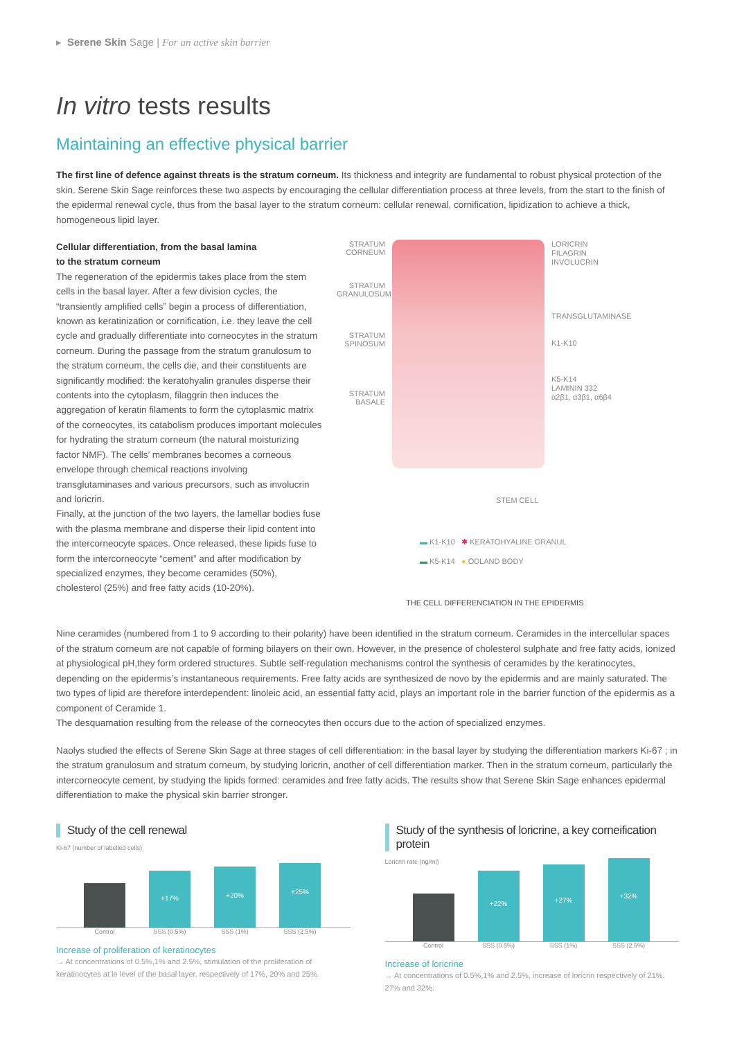▸ Serene Skin Sage | For an active skin barrier
In vitro tests results
Maintaining an effective physical barrier
The first line of defence against threats is the stratum corneum. Its thickness and integrity are fundamental to robust physical protection of the skin. Serene Skin Sage reinforces these two aspects by encouraging the cellular differentiation process at three levels, from the start to the finish of the epidermal renewal cycle, thus from the basal layer to the stratum corneum: cellular renewal, cornification, lipidization to achieve a thick, homogeneous lipid layer.
Cellular differentiation, from the basal lamina
to the stratum corneum
The regeneration of the epidermis takes place from the stem cells in the basal layer. After a few division cycles, the “transiently amplified cells” begin a process of differentiation, known as keratinization or cornification, i.e. they leave the cell cycle and gradually differentiate into corneocytes in the stratum corneum. During the passage from the stratum granulosum to the stratum corneum, the cells die, and their constituents are significantly modified: the keratohyalin granules disperse their contents into the cytoplasm, filaggrin then induces the aggregation of keratin filaments to form the cytoplasmic matrix of the corneocytes, its catabolism produces important molecules for hydrating the stratum corneum (the natural moisturizing factor NMF). The cells’ membranes becomes a corneous envelope through chemical reactions involving transglutaminases and various precursors, such as involucrin and loricrin.
Finally, at the junction of the two layers, the lamellar bodies fuse with the plasma membrane and disperse their lipid content into the intercorneocyte spaces. Once released, these lipids fuse to form the intercorneocyte “cement” and after modification by specialized enzymes, they become ceramides (50%), cholesterol (25%) and free fatty acids (10-20%).
STRATUM CORNEUM
STRATUM GRANULOSUM
STRATUM SPINOSUM
STRATUM BASALE
LORICRIN
FILAGRIN
INVOLUCRIN
TRANSGLUTAMINASE
K1-K10
K5-K14
LAMININ 332
α2β1, α3β1, α6β4
STEM CELL
▬ K1-K10 ✱ KERATOHYALINE GRANUL
▬ K5-K14 ● ODLAND BODY
THE CELL DIFFERENCIATION IN THE EPIDERMIS
Nine ceramides (numbered from 1 to 9 according to their polarity) have been identified in the stratum corneum. Ceramides in the intercellular spaces of the stratum corneum are not capable of forming bilayers on their own. However, in the presence of cholesterol sulphate and free fatty acids, ionized at physiological pH,they form ordered structures. Subtle self-regulation mechanisms control the synthesis of ceramides by the keratinocytes, depending on the epidermis’s instantaneous requirements. Free fatty acids are synthesized de novo by the epidermis and are mainly saturated. The two types of lipid are therefore interdependent: linoleic acid, an essential fatty acid, plays an important role in the barrier function of the epidermis as a component of Ceramide 1.
The desquamation resulting from the release of the corneocytes then occurs due to the action of specialized enzymes.
Naolys studied the effects of Serene Skin Sage at three stages of cell differentiation: in the basal layer by studying the differentiation markers Ki-67 ; in the stratum granulosum and stratum corneum, by studying loricrin, another of cell differentiation marker. Then in the stratum corneum, particularly the intercorneocyte cement, by studying the lipids formed: ceramides and free fatty acids. The results show that Serene Skin Sage enhances epidermal differentiation to make the physical skin barrier stronger.
Study of the cell renewal
Ki-67 (number of labelled cells)
+17%
+20%
+25%
Control SSS (0.5%) SSS (1%) SSS (2.5%)
Increase of proliferation of keratinocytes
→ At concentrations of 0.5%,1% and 2.5%, stimulation of the proliferation of keratinocytes at le level of the basal layer, respectively of 17%, 20% and 25%.
Study of the synthesis of loricrine, a key corneification protein
Loricrin rate (ng/ml)
+22%
+27%
+32%
Control SSS (0.5%) SSS (1%) SSS (2.5%)
Increase of loricrine
→ At concentrations of 0.5%,1% and 2.5%, increase of loricrin respectively of 21%, 27% and 32%.